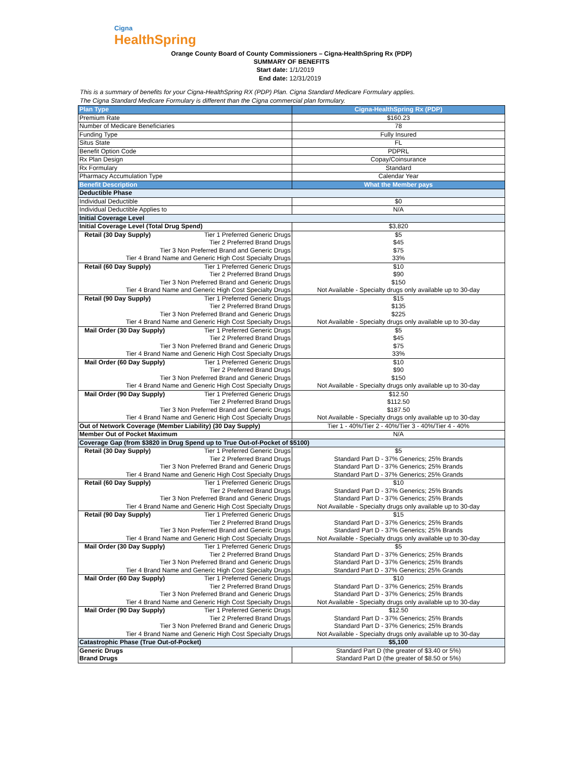Cigna
HealthSpring
Orange County Board of County Commissioners – Cigna-HealthSpring Rx (PDP)
SUMMARY OF BENEFITS
Start date: 1/1/2019
End date: 12/31/2019
This is a summary of benefits for your Cigna-HealthSpring RX (PDP) Plan. Cigna Standard Medicare Formulary applies.
The Cigna Standard Medicare Formulary is different than the Cigna commercial plan formulary.
| Plan Type | Cigna-HealthSpring Rx (PDP) |
| --- | --- |
| Premium Rate | $160.23 |
| Number of Medicare Beneficiaries | 78 |
| Funding Type | Fully Insured |
| Situs State | FL |
| Benefit Option Code | PDPRL |
| Rx Plan Design | Copay/Coinsurance |
| Rx Formulary | Standard |
| Pharmacy Accumulation Type | Calendar Year |
| Benefit Description | What the Member pays |
| Deductible Phase | |
| Individual Deductible | $0 |
| Individual Deductible Applies to | N/A |
| Initial Coverage Level | |
| Initial Coverage Level (Total Drug Spend) | $3,820 |
| Retail (30 Day Supply) Tier 1 Preferred Generic Drugs | $5 |
| Tier 2 Preferred Brand Drugs | $45 |
| Tier 3 Non Preferred Brand and Generic Drugs | $75 |
| Tier 4 Brand Name and Generic High Cost Specialty Drugs | 33% |
| Retail (60 Day Supply) Tier 1 Preferred Generic Drugs | $10 |
| Tier 2 Preferred Brand Drugs | $90 |
| Tier 3 Non Preferred Brand and Generic Drugs | $150 |
| Tier 4 Brand Name and Generic High Cost Specialty Drugs | Not Available - Specialty drugs only available up to 30-day |
| Retail (90 Day Supply) Tier 1 Preferred Generic Drugs | $15 |
| Tier 2 Preferred Brand Drugs | $135 |
| Tier 3 Non Preferred Brand and Generic Drugs | $225 |
| Tier 4 Brand Name and Generic High Cost Specialty Drugs | Not Available - Specialty drugs only available up to 30-day |
| Mail Order (30 Day Supply) Tier 1 Preferred Generic Drugs | $5 |
| Tier 2 Preferred Brand Drugs | $45 |
| Tier 3 Non Preferred Brand and Generic Drugs | $75 |
| Tier 4 Brand Name and Generic High Cost Specialty Drugs | 33% |
| Mail Order (60 Day Supply) Tier 1 Preferred Generic Drugs | $10 |
| Tier 2 Preferred Brand Drugs | $90 |
| Tier 3 Non Preferred Brand and Generic Drugs | $150 |
| Tier 4 Brand Name and Generic High Cost Specialty Drugs | Not Available - Specialty drugs only available up to 30-day |
| Mail Order (90 Day Supply) Tier 1 Preferred Generic Drugs | $12.50 |
| Tier 2 Preferred Brand Drugs | $112.50 |
| Tier 3 Non Preferred Brand and Generic Drugs | $187.50 |
| Tier 4 Brand Name and Generic High Cost Specialty Drugs | Not Available - Specialty drugs only available up to 30-day |
| Out of Network Coverage (Member Liability) (30 Day Supply) | Tier 1 - 40%/Tier 2 - 40%/Tier 3 - 40%/Tier 4 - 40% |
| Member Out of Pocket Maximum | N/A |
| Coverage Gap (from $3820 in Drug Spend up to True Out-of-Pocket of $5100) | |
| Retail (30 Day Supply) Tier 1 Preferred Generic Drugs | $5 |
| Tier 2 Preferred Brand Drugs | Standard Part D - 37% Generics; 25% Brands |
| Tier 3 Non Preferred Brand and Generic Drugs | Standard Part D - 37% Generics; 25% Brands |
| Tier 4 Brand Name and Generic High Cost Specialty Drugs | Standard Part D - 37% Generics; 25% Grands |
| Retail (60 Day Supply) Tier 1 Preferred Generic Drugs | $10 |
| Tier 2 Preferred Brand Drugs | Standard Part D - 37% Generics; 25% Brands |
| Tier 3 Non Preferred Brand and Generic Drugs | Standard Part D - 37% Generics; 25% Brands |
| Tier 4 Brand Name and Generic High Cost Specialty Drugs | Not Available - Specialty drugs only available up to 30-day |
| Retail (90 Day Supply) Tier 1 Preferred Generic Drugs | $15 |
| Tier 2 Preferred Brand Drugs | Standard Part D - 37% Generics; 25% Brands |
| Tier 3 Non Preferred Brand and Generic Drugs | Standard Part D - 37% Generics; 25% Brands |
| Tier 4 Brand Name and Generic High Cost Specialty Drugs | Not Available - Specialty drugs only available up to 30-day |
| Mail Order (30 Day Supply) Tier 1 Preferred Generic Drugs | $5 |
| Tier 2 Preferred Brand Drugs | Standard Part D - 37% Generics; 25% Brands |
| Tier 3 Non Preferred Brand and Generic Drugs | Standard Part D - 37% Generics; 25% Brands |
| Tier 4 Brand Name and Generic High Cost Specialty Drugs | Standard Part D - 37% Generics; 25% Grands |
| Mail Order (60 Day Supply) Tier 1 Preferred Generic Drugs | $10 |
| Tier 2 Preferred Brand Drugs | Standard Part D - 37% Generics; 25% Brands |
| Tier 3 Non Preferred Brand and Generic Drugs | Standard Part D - 37% Generics; 25% Brands |
| Tier 4 Brand Name and Generic High Cost Specialty Drugs | Not Available - Specialty drugs only available up to 30-day |
| Mail Order (90 Day Supply) Tier 1 Preferred Generic Drugs | $12.50 |
| Tier 2 Preferred Brand Drugs | Standard Part D - 37% Generics; 25% Brands |
| Tier 3 Non Preferred Brand and Generic Drugs | Standard Part D - 37% Generics; 25% Brands |
| Tier 4 Brand Name and Generic High Cost Specialty Drugs | Not Available - Specialty drugs only available up to 30-day |
| Catastrophic Phase (True Out-of-Pocket) | $5,100 |
| Generic Drugs | Standard Part D (the greater of $3.40 or 5%) |
| Brand Drugs | Standard Part D (the greater of $8.50 or 5%) |